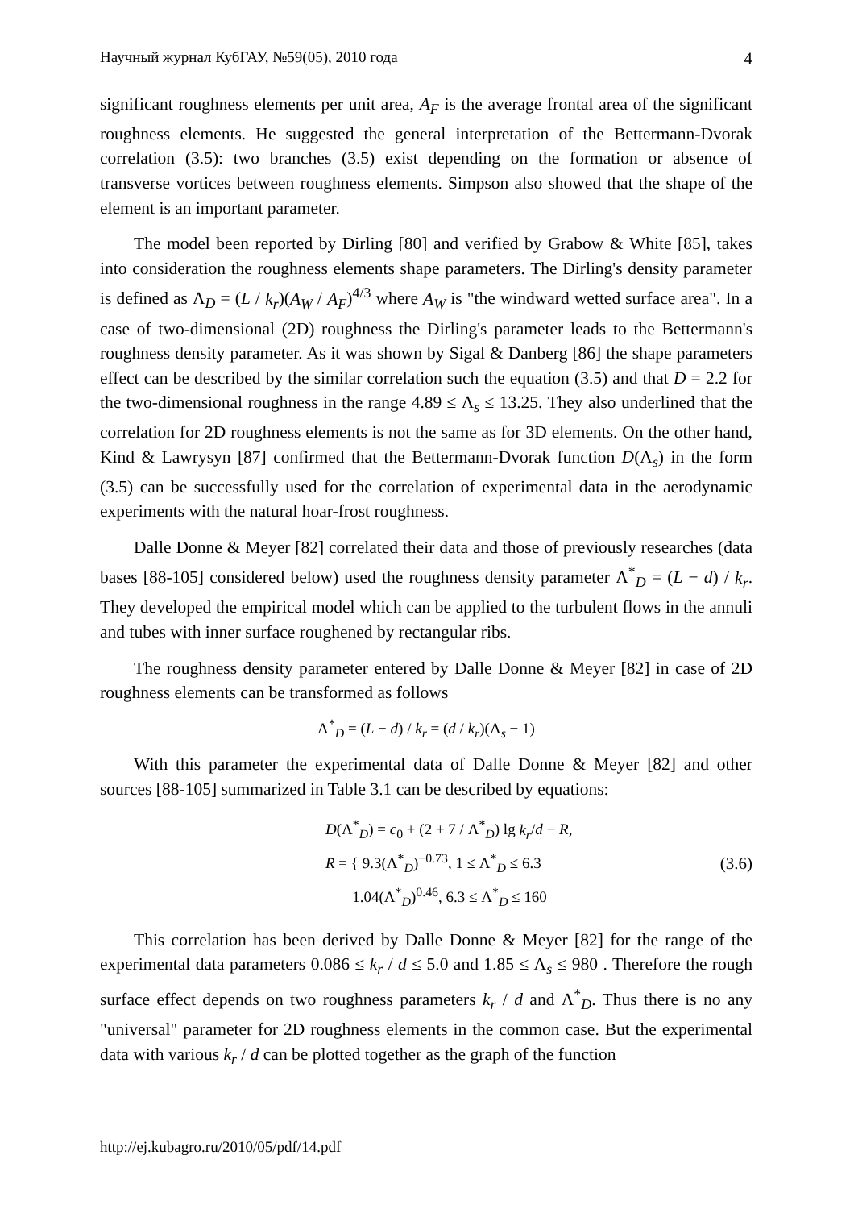Научный журнал КубГАУ, №59(05), 2010 года 4
significant roughness elements per unit area, A<sub>F</sub> is the average frontal area of the significant roughness elements. He suggested the general interpretation of the Bettermann-Dvorak correlation (3.5): two branches (3.5) exist depending on the formation or absence of transverse vortices between roughness elements. Simpson also showed that the shape of the element is an important parameter.
The model been reported by Dirling [80] and verified by Grabow & White [85], takes into consideration the roughness elements shape parameters. The Dirling's density parameter is defined as Λ<sub>D</sub> = (L / k<sub>r</sub>)(A<sub>W</sub> / A<sub>F</sub>)<sup>4/3</sup> where A<sub>W</sub> is "the windward wetted surface area". In a case of two-dimensional (2D) roughness the Dirling's parameter leads to the Bettermann's roughness density parameter. As it was shown by Sigal & Danberg [86] the shape parameters effect can be described by the similar correlation such the equation (3.5) and that D = 2.2 for the two-dimensional roughness in the range 4.89 ≤ Λ<sub>s</sub> ≤ 13.25. They also underlined that the correlation for 2D roughness elements is not the same as for 3D elements. On the other hand, Kind & Lawrysyn [87] confirmed that the Bettermann-Dvorak function D(Λ<sub>s</sub>) in the form (3.5) can be successfully used for the correlation of experimental data in the aerodynamic experiments with the natural hoar-frost roughness.
Dalle Donne & Meyer [82] correlated their data and those of previously researches (data bases [88-105] considered below) used the roughness density parameter Λ<sup>*</sup><sub>D</sub> = (L − d) / k<sub>r</sub>. They developed the empirical model which can be applied to the turbulent flows in the annuli and tubes with inner surface roughened by rectangular ribs.
The roughness density parameter entered by Dalle Donne & Meyer [82] in case of 2D roughness elements can be transformed as follows
Λ<sup>*</sup><sub>D</sub> = (L − d) / k<sub>r</sub> = (d / k<sub>r</sub>)(Λ<sub>s</sub> − 1)
With this parameter the experimental data of Dalle Donne & Meyer [82] and other sources [88-105] summarized in Table 3.1 can be described by equations:
D(Λ<sup>*</sup><sub>D</sub>) = c<sub>0</sub> + (2 + 7 / Λ<sup>*</sup><sub>D</sub>) lg k<sub>r</sub>/d − R,
R = { 9.3(Λ<sup>*</sup><sub>D</sub>)<sup>−0.73</sup>, 1 ≤ Λ<sup>*</sup><sub>D</sub> ≤ 6.3
1.04(Λ<sup>*</sup><sub>D</sub>)<sup>0.46</sup>, 6.3 ≤ Λ<sup>*</sup><sub>D</sub> ≤ 160
(3.6)
This correlation has been derived by Dalle Donne & Meyer [82] for the range of the experimental data parameters 0.086 ≤ k<sub>r</sub> / d ≤ 5.0 and 1.85 ≤ Λ<sub>s</sub> ≤ 980 . Therefore the rough surface effect depends on two roughness parameters k<sub>r</sub> / d and Λ<sup>*</sup><sub>D</sub>. Thus there is no any "universal" parameter for 2D roughness elements in the common case. But the experimental data with various k<sub>r</sub> / d can be plotted together as the graph of the function
http://ej.kubagro.ru/2010/05/pdf/14.pdf